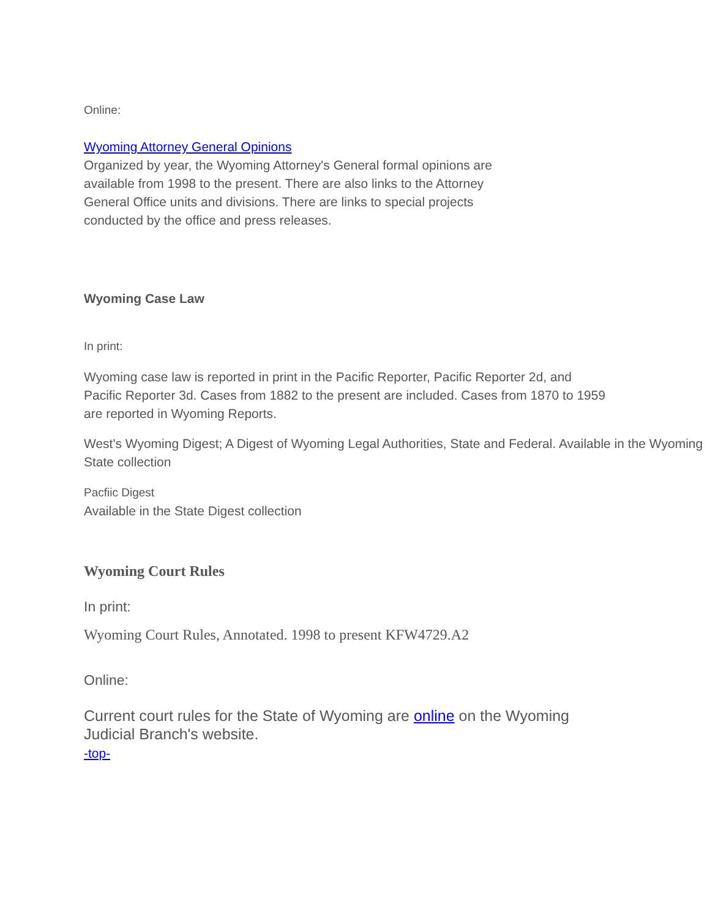Online:
Wyoming Attorney General Opinions
Organized by year, the Wyoming Attorney's General formal opinions are available from 1998 to the present. There are also links to the Attorney General Office units and divisions. There are links to special projects conducted by the office and press releases.
Wyoming Case Law
In print:
Wyoming case law is reported in print in the Pacific Reporter, Pacific Reporter 2d, and Pacific Reporter 3d. Cases from 1882 to the present are included. Cases from 1870 to 1959 are reported in Wyoming Reports.
West's Wyoming Digest; A Digest of Wyoming Legal Authorities, State and Federal. Available in the Wyoming State collection
Pacfiic Digest
Available in the State Digest collection
Wyoming Court Rules
In print:
Wyoming Court Rules, Annotated. 1998 to present KFW4729.A2
Online:
Current court rules for the State of Wyoming are online on the Wyoming Judicial Branch's website.
-top-